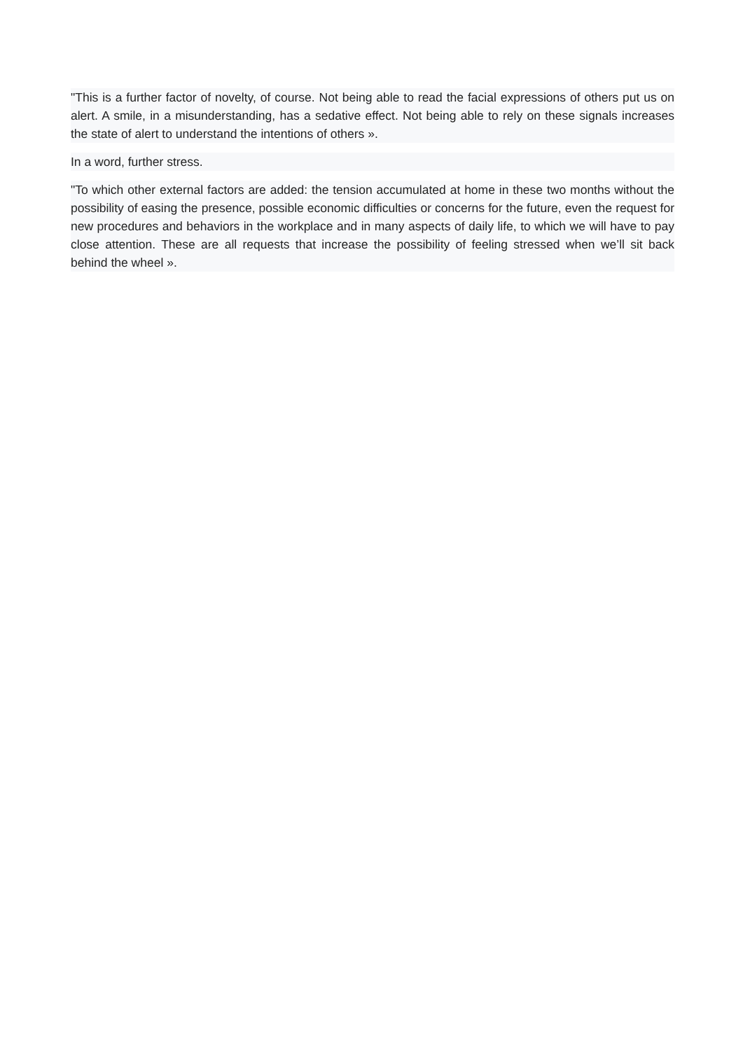"This is a further factor of novelty, of course. Not being able to read the facial expressions of others put us on alert. A smile, in a misunderstanding, has a sedative effect. Not being able to rely on these signals increases the state of alert to understand the intentions of others ».
In a word, further stress.
"To which other external factors are added: the tension accumulated at home in these two months without the possibility of easing the presence, possible economic difficulties or concerns for the future, even the request for new procedures and behaviors in the workplace and in many aspects of daily life, to which we will have to pay close attention. These are all requests that increase the possibility of feeling stressed when we’ll sit back behind the wheel ».